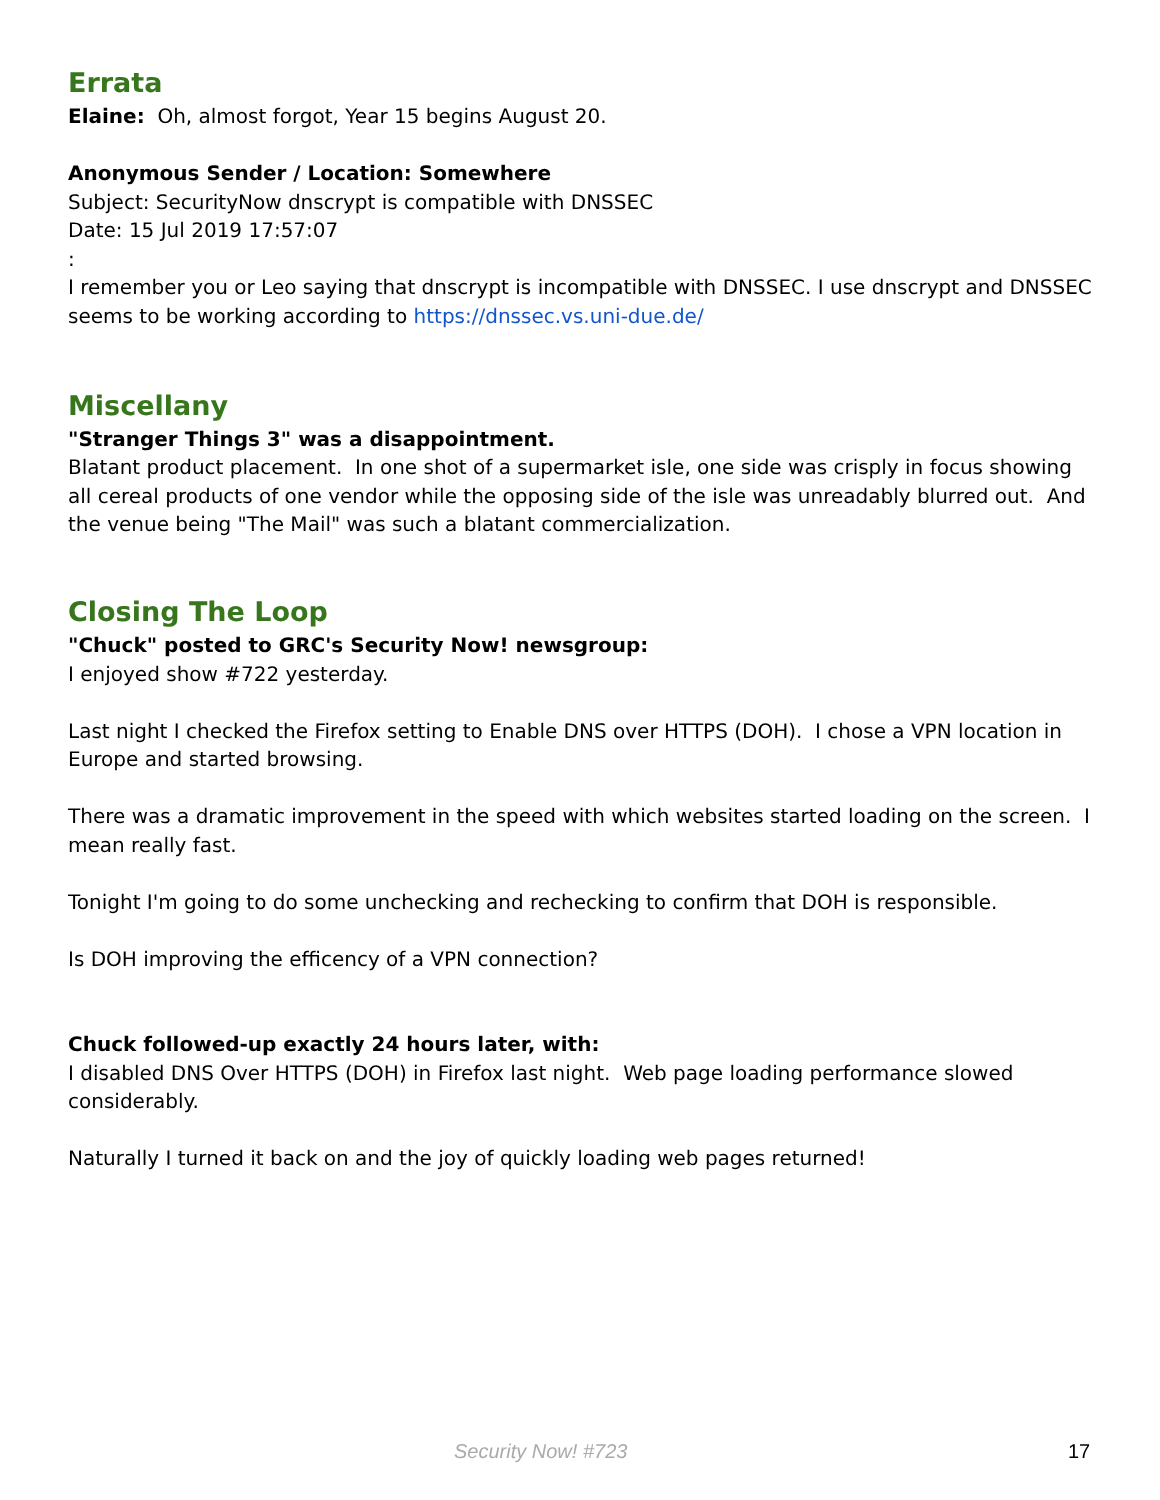Errata
Elaine: Oh, almost forgot, Year 15 begins August 20.
Anonymous Sender / Location: Somewhere
Subject: SecurityNow dnscrypt is compatible with DNSSEC
Date: 15 Jul 2019 17:57:07
:
I remember you or Leo saying that dnscrypt is incompatible with DNSSEC. I use dnscrypt and DNSSEC seems to be working according to https://dnssec.vs.uni-due.de/
Miscellany
"Stranger Things 3" was a disappointment.
Blatant product placement. In one shot of a supermarket isle, one side was crisply in focus showing all cereal products of one vendor while the opposing side of the isle was unreadably blurred out. And the venue being "The Mail" was such a blatant commercialization.
Closing The Loop
"Chuck" posted to GRC's Security Now! newsgroup:
I enjoyed show #722 yesterday.
Last night I checked the Firefox setting to Enable DNS over HTTPS (DOH). I chose a VPN location in Europe and started browsing.
There was a dramatic improvement in the speed with which websites started loading on the screen. I mean really fast.
Tonight I'm going to do some unchecking and rechecking to confirm that DOH is responsible.
Is DOH improving the efficency of a VPN connection?
Chuck followed-up exactly 24 hours later, with:
I disabled DNS Over HTTPS (DOH) in Firefox last night. Web page loading performance slowed considerably.
Naturally I turned it back on and the joy of quickly loading web pages returned!
Security Now! #723 17